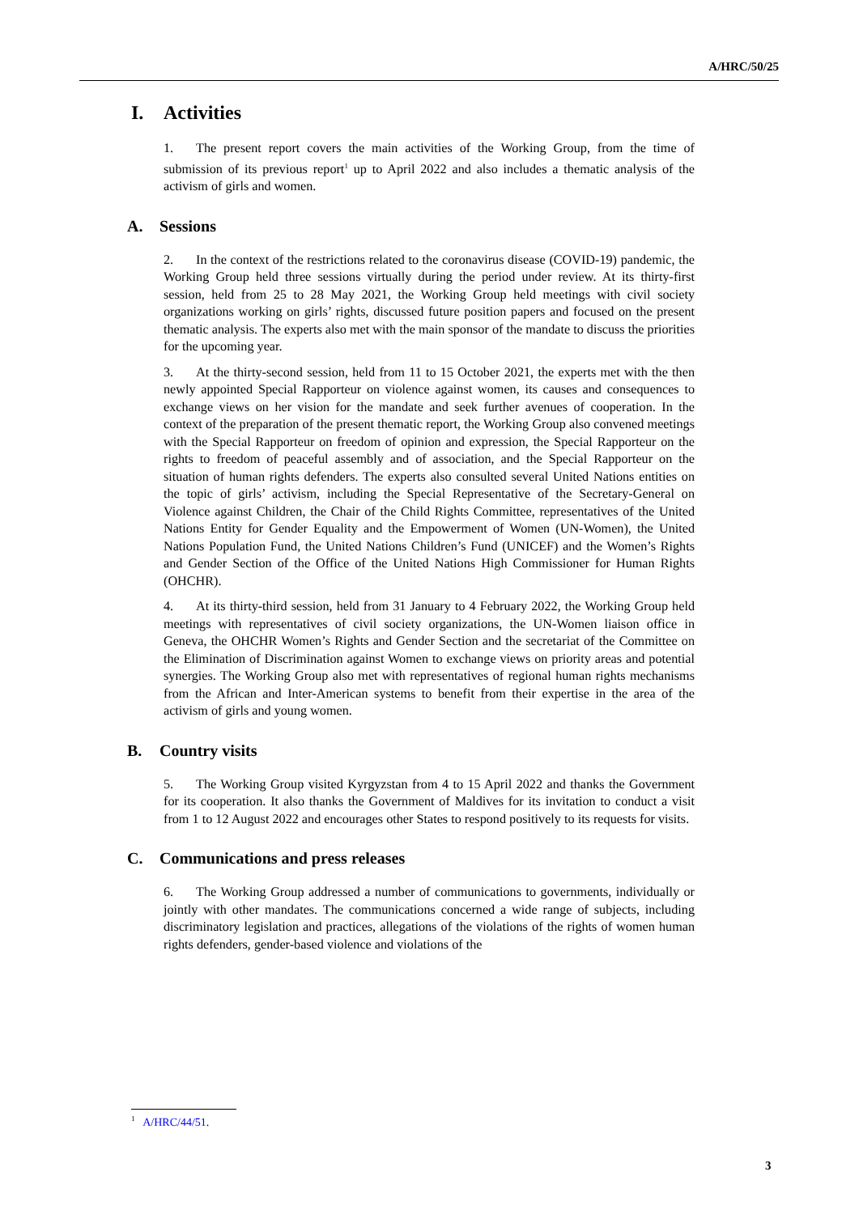A/HRC/50/25
I. Activities
1. The present report covers the main activities of the Working Group, from the time of submission of its previous report<sup>1</sup> up to April 2022 and also includes a thematic analysis of the activism of girls and women.
A. Sessions
2. In the context of the restrictions related to the coronavirus disease (COVID-19) pandemic, the Working Group held three sessions virtually during the period under review. At its thirty-first session, held from 25 to 28 May 2021, the Working Group held meetings with civil society organizations working on girls’ rights, discussed future position papers and focused on the present thematic analysis. The experts also met with the main sponsor of the mandate to discuss the priorities for the upcoming year.
3. At the thirty-second session, held from 11 to 15 October 2021, the experts met with the then newly appointed Special Rapporteur on violence against women, its causes and consequences to exchange views on her vision for the mandate and seek further avenues of cooperation. In the context of the preparation of the present thematic report, the Working Group also convened meetings with the Special Rapporteur on freedom of opinion and expression, the Special Rapporteur on the rights to freedom of peaceful assembly and of association, and the Special Rapporteur on the situation of human rights defenders. The experts also consulted several United Nations entities on the topic of girls’ activism, including the Special Representative of the Secretary-General on Violence against Children, the Chair of the Child Rights Committee, representatives of the United Nations Entity for Gender Equality and the Empowerment of Women (UN-Women), the United Nations Population Fund, the United Nations Children’s Fund (UNICEF) and the Women’s Rights and Gender Section of the Office of the United Nations High Commissioner for Human Rights (OHCHR).
4. At its thirty-third session, held from 31 January to 4 February 2022, the Working Group held meetings with representatives of civil society organizations, the UN-Women liaison office in Geneva, the OHCHR Women’s Rights and Gender Section and the secretariat of the Committee on the Elimination of Discrimination against Women to exchange views on priority areas and potential synergies. The Working Group also met with representatives of regional human rights mechanisms from the African and Inter-American systems to benefit from their expertise in the area of the activism of girls and young women.
B. Country visits
5. The Working Group visited Kyrgyzstan from 4 to 15 April 2022 and thanks the Government for its cooperation. It also thanks the Government of Maldives for its invitation to conduct a visit from 1 to 12 August 2022 and encourages other States to respond positively to its requests for visits.
C. Communications and press releases
6. The Working Group addressed a number of communications to governments, individually or jointly with other mandates. The communications concerned a wide range of subjects, including discriminatory legislation and practices, allegations of the violations of the rights of women human rights defenders, gender-based violence and violations of the
<sup>1</sup> A/HRC/44/51.
3